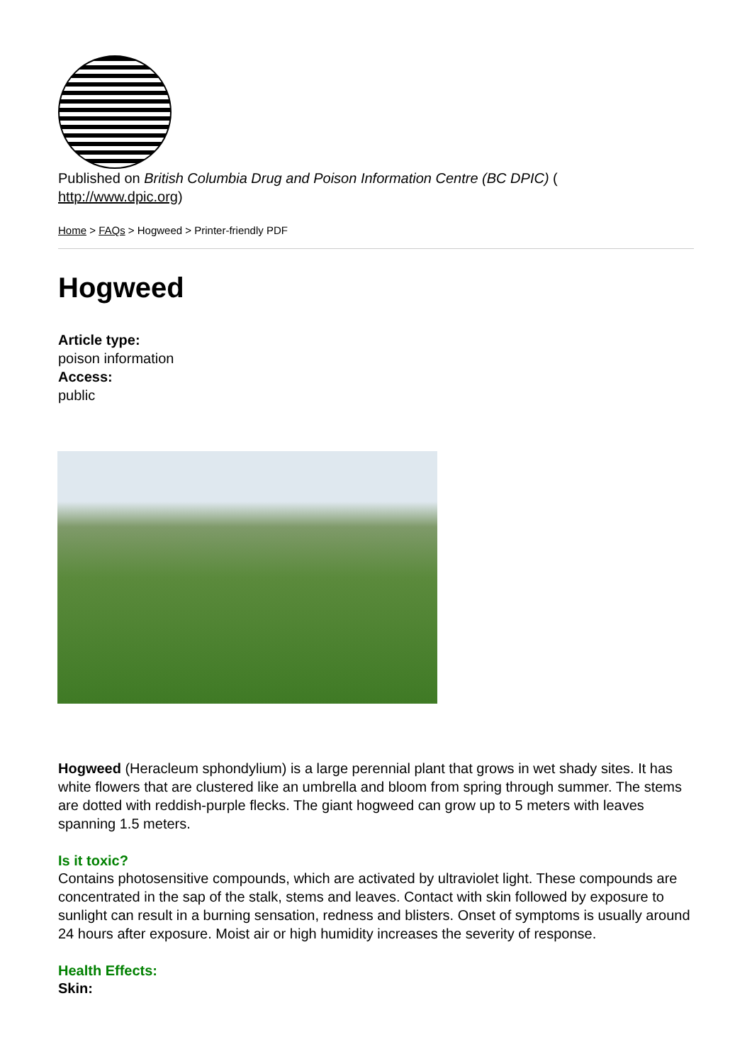Published on British Columbia Drug and Poison Information Centre (BC DPIC) (
http://www.dpic.org)
Home > FAQs > Hogweed > Printer-friendly PDF
Hogweed
Article type:
poison information
Access:
public
Hogweed (Heracleum sphondylium) is a large perennial plant that grows in wet shady sites. It has white flowers that are clustered like an umbrella and bloom from spring through summer. The stems are dotted with reddish-purple flecks. The giant hogweed can grow up to 5 meters with leaves spanning 1.5 meters.
Is it toxic?
Contains photosensitive compounds, which are activated by ultraviolet light. These compounds are concentrated in the sap of the stalk, stems and leaves. Contact with skin followed by exposure to sunlight can result in a burning sensation, redness and blisters. Onset of symptoms is usually around 24 hours after exposure. Moist air or high humidity increases the severity of response.
Health Effects:
Skin: